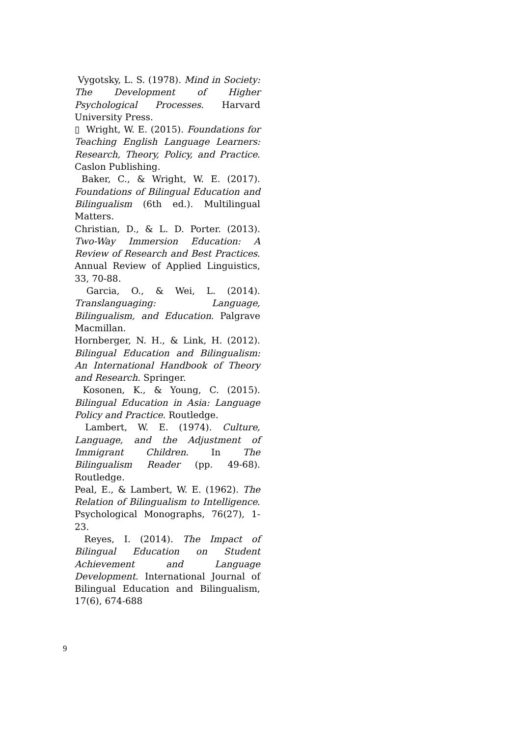Vygotsky, L. S. (1978). Mind in Society: The Development of Higher Psychological Processes. Harvard University Press.
▯ Wright, W. E. (2015). Foundations for Teaching English Language Learners: Research, Theory, Policy, and Practice. Caslon Publishing.
Baker, C., & Wright, W. E. (2017). Foundations of Bilingual Education and Bilingualism (6th ed.). Multilingual Matters.
Christian, D., & L. D. Porter. (2013). Two-Way Immersion Education: A Review of Research and Best Practices. Annual Review of Applied Linguistics, 33, 70-88.
Garcia, O., & Wei, L. (2014). Translanguaging: Language, Bilingualism, and Education. Palgrave Macmillan.
Hornberger, N. H., & Link, H. (2012). Bilingual Education and Bilingualism: An International Handbook of Theory and Research. Springer.
Kosonen, K., & Young, C. (2015). Bilingual Education in Asia: Language Policy and Practice. Routledge.
Lambert, W. E. (1974). Culture, Language, and the Adjustment of Immigrant Children. In The Bilingualism Reader (pp. 49-68). Routledge.
Peal, E., & Lambert, W. E. (1962). The Relation of Bilingualism to Intelligence. Psychological Monographs, 76(27), 1-23.
Reyes, I. (2014). The Impact of Bilingual Education on Student Achievement and Language Development. International Journal of Bilingual Education and Bilingualism, 17(6), 674-688
9